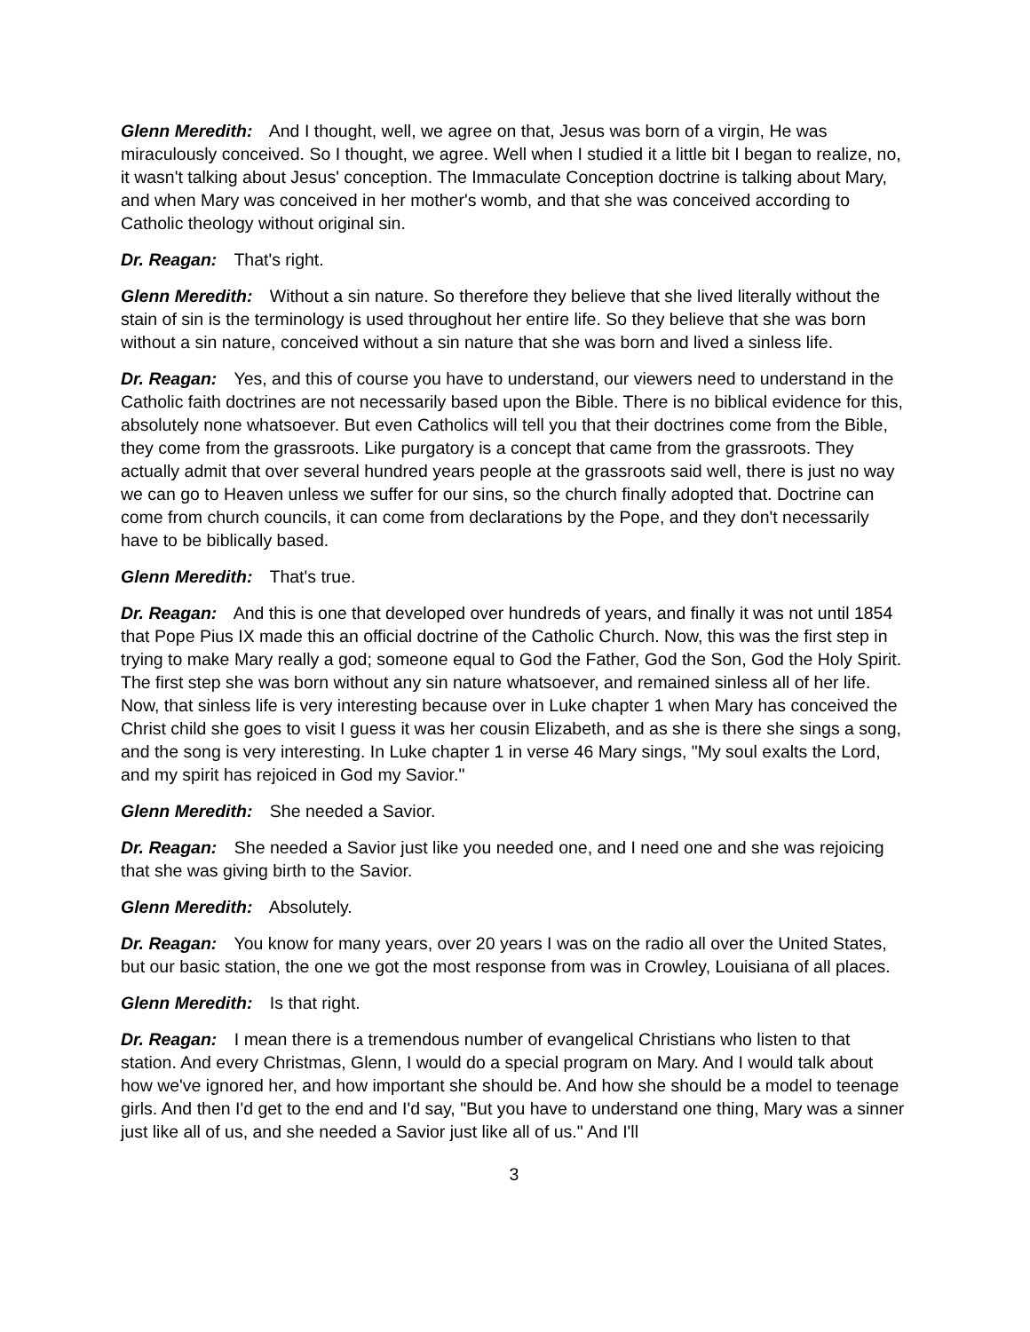Glenn Meredith: And I thought, well, we agree on that, Jesus was born of a virgin, He was miraculously conceived. So I thought, we agree. Well when I studied it a little bit I began to realize, no, it wasn't talking about Jesus' conception. The Immaculate Conception doctrine is talking about Mary, and when Mary was conceived in her mother's womb, and that she was conceived according to Catholic theology without original sin.
Dr. Reagan: That's right.
Glenn Meredith: Without a sin nature. So therefore they believe that she lived literally without the stain of sin is the terminology is used throughout her entire life. So they believe that she was born without a sin nature, conceived without a sin nature that she was born and lived a sinless life.
Dr. Reagan: Yes, and this of course you have to understand, our viewers need to understand in the Catholic faith doctrines are not necessarily based upon the Bible. There is no biblical evidence for this, absolutely none whatsoever. But even Catholics will tell you that their doctrines come from the Bible, they come from the grassroots. Like purgatory is a concept that came from the grassroots. They actually admit that over several hundred years people at the grassroots said well, there is just no way we can go to Heaven unless we suffer for our sins, so the church finally adopted that. Doctrine can come from church councils, it can come from declarations by the Pope, and they don't necessarily have to be biblically based.
Glenn Meredith: That's true.
Dr. Reagan: And this is one that developed over hundreds of years, and finally it was not until 1854 that Pope Pius IX made this an official doctrine of the Catholic Church. Now, this was the first step in trying to make Mary really a god; someone equal to God the Father, God the Son, God the Holy Spirit. The first step she was born without any sin nature whatsoever, and remained sinless all of her life. Now, that sinless life is very interesting because over in Luke chapter 1 when Mary has conceived the Christ child she goes to visit I guess it was her cousin Elizabeth, and as she is there she sings a song, and the song is very interesting. In Luke chapter 1 in verse 46 Mary sings, "My soul exalts the Lord, and my spirit has rejoiced in God my Savior."
Glenn Meredith: She needed a Savior.
Dr. Reagan: She needed a Savior just like you needed one, and I need one and she was rejoicing that she was giving birth to the Savior.
Glenn Meredith: Absolutely.
Dr. Reagan: You know for many years, over 20 years I was on the radio all over the United States, but our basic station, the one we got the most response from was in Crowley, Louisiana of all places.
Glenn Meredith: Is that right.
Dr. Reagan: I mean there is a tremendous number of evangelical Christians who listen to that station. And every Christmas, Glenn, I would do a special program on Mary. And I would talk about how we've ignored her, and how important she should be. And how she should be a model to teenage girls. And then I'd get to the end and I'd say, "But you have to understand one thing, Mary was a sinner just like all of us, and she needed a Savior just like all of us." And I'll
3